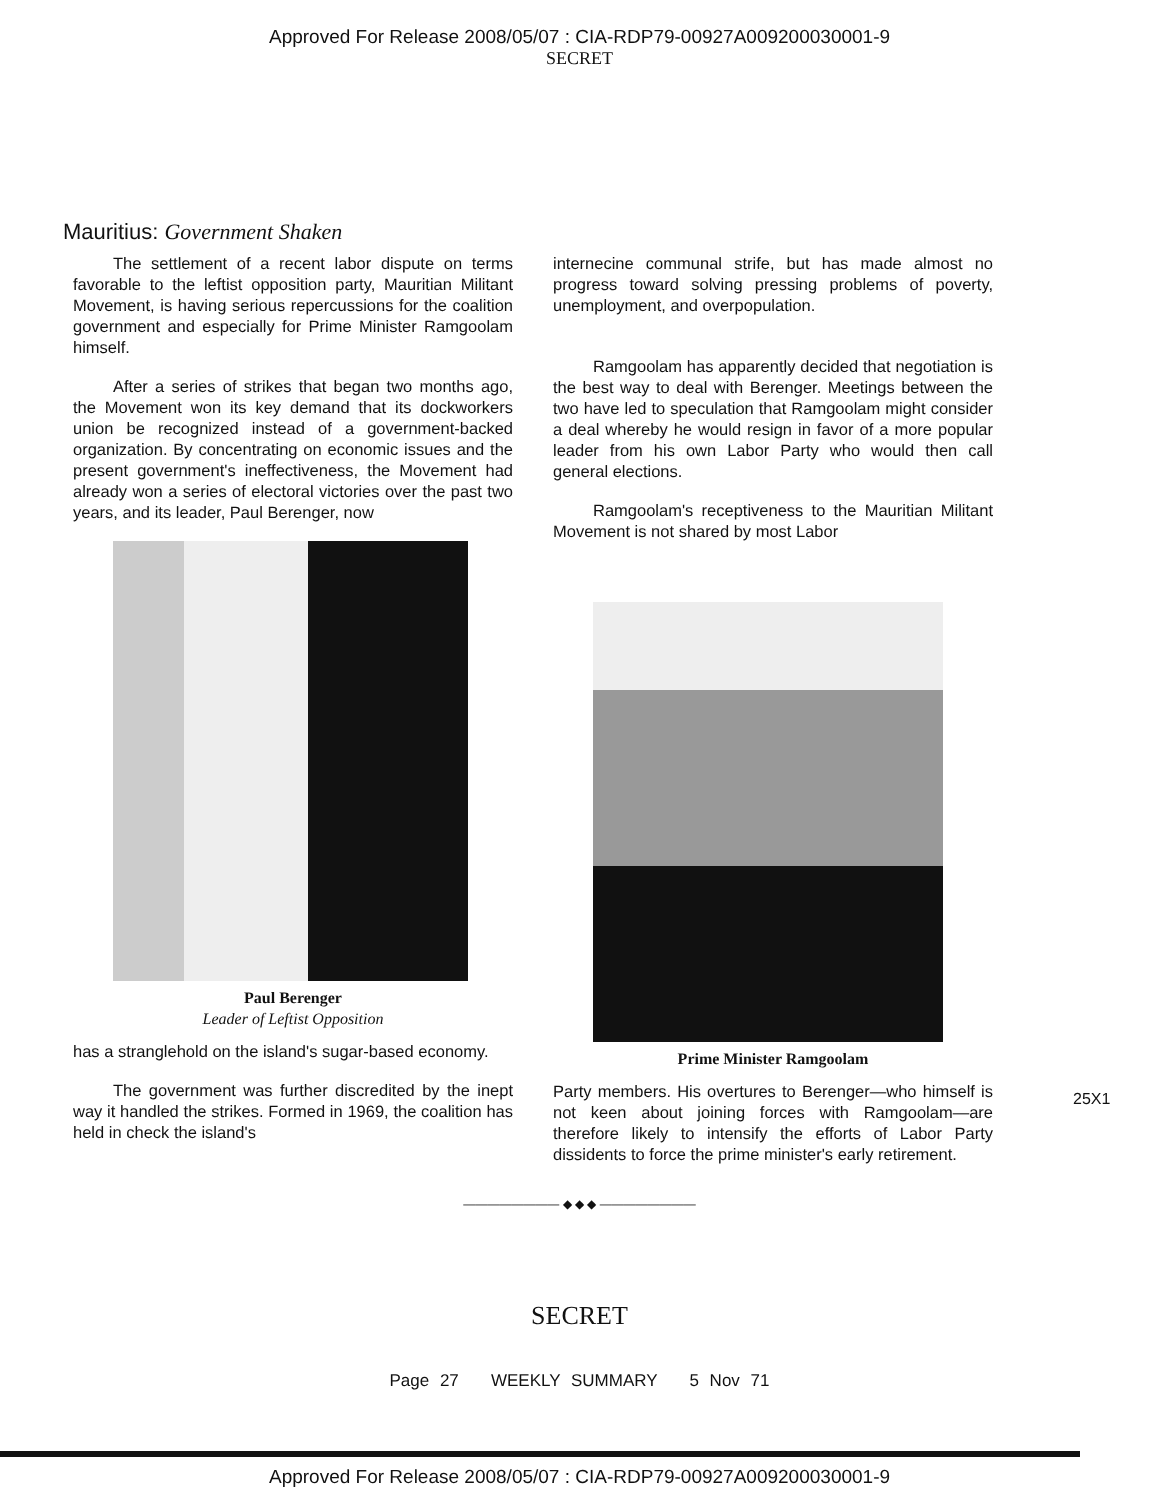Approved For Release 2008/05/07 : CIA-RDP79-00927A009200030001-9
SECRET
Mauritius: Government Shaken
The settlement of a recent labor dispute on terms favorable to the leftist opposition party, Mauritian Militant Movement, is having serious repercussions for the coalition government and especially for Prime Minister Ramgoolam himself.
After a series of strikes that began two months ago, the Movement won its key demand that its dockworkers union be recognized instead of a government-backed organization. By concentrating on economic issues and the present government's ineffectiveness, the Movement had already won a series of electoral victories over the past two years, and its leader, Paul Berenger, now
Paul Berenger
Leader of Leftist Opposition
has a stranglehold on the island's sugar-based economy.
The government was further discredited by the inept way it handled the strikes. Formed in 1969, the coalition has held in check the island's
internecine communal strife, but has made almost no progress toward solving pressing problems of poverty, unemployment, and overpopulation.
Ramgoolam has apparently decided that negotiation is the best way to deal with Berenger. Meetings between the two have led to speculation that Ramgoolam might consider a deal whereby he would resign in favor of a more popular leader from his own Labor Party who would then call general elections.
Ramgoolam's receptiveness to the Mauritian Militant Movement is not shared by most Labor
Prime Minister Ramgoolam
Party members. His overtures to Berenger—who himself is not keen about joining forces with Ramgoolam—are therefore likely to intensify the efforts of Labor Party dissidents to force the prime minister's early retirement.
25X1
———————— ◆ ◆ ◆ ————————
SECRET
Page 27 WEEKLY SUMMARY 5 Nov 71
Approved For Release 2008/05/07 : CIA-RDP79-00927A009200030001-9